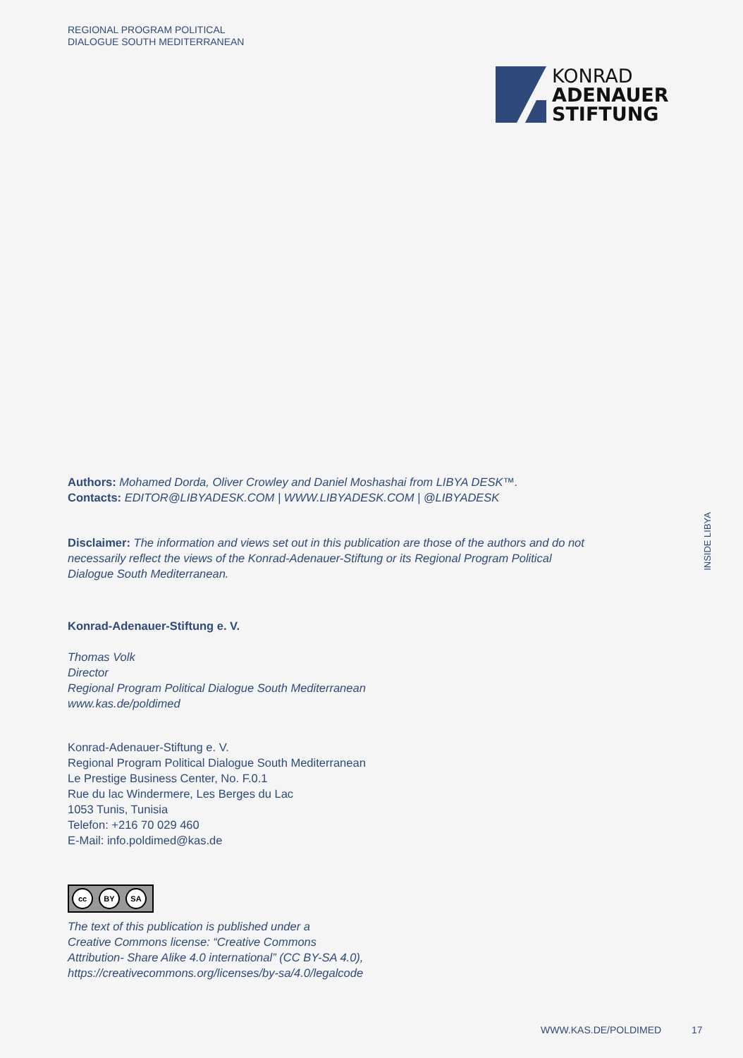REGIONAL PROGRAM POLITICAL
DIALOGUE SOUTH MEDITERRANEAN
KONRAD
ADENAUER
STIFTUNG
Authors: Mohamed Dorda, Oliver Crowley and Daniel Moshashai from LIBYA DESK™.
Contacts: EDITOR@LIBYADESK.COM | WWW.LIBYADESK.COM | @LIBYADESK
Disclaimer: The information and views set out in this publication are those of the authors and do not necessarily reflect the views of the Konrad-Adenauer-Stiftung or its Regional Program Political Dialogue South Mediterranean.
Konrad-Adenauer-Stiftung e. V.
Thomas Volk
Director
Regional Program Political Dialogue South Mediterranean
www.kas.de/poldimed
Konrad-Adenauer-Stiftung e. V.
Regional Program Political Dialogue South Mediterranean
Le Prestige Business Center, No. F.0.1
Rue du lac Windermere, Les Berges du Lac
1053 Tunis, Tunisia
Telefon: +216 70 029 460
E-Mail: info.poldimed@kas.de
cc BY SA
The text of this publication is published under a
Creative Commons license: “Creative Commons
Attribution- Share Alike 4.0 international” (CC BY-SA 4.0),
https://creativecommons.org/licenses/by-sa/4.0/legalcode
INSIDE LIBYA
WWW.KAS.DE/POLDIMED 17